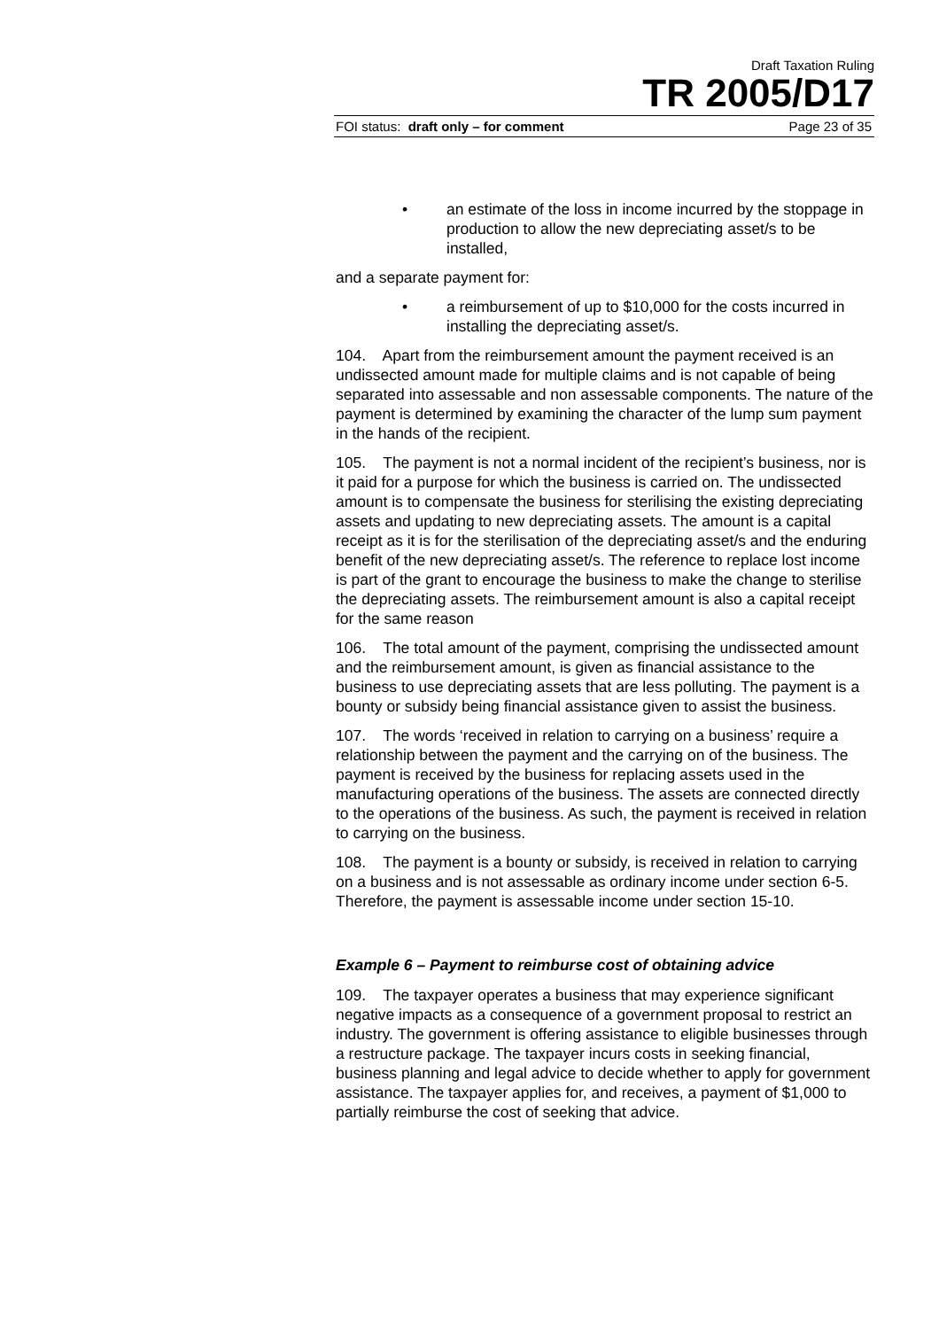Draft Taxation Ruling
TR 2005/D17
FOI status: draft only – for comment Page 23 of 35
• an estimate of the loss in income incurred by the stoppage in production to allow the new depreciating asset/s to be installed,
and a separate payment for:
• a reimbursement of up to $10,000 for the costs incurred in installing the depreciating asset/s.
104. Apart from the reimbursement amount the payment received is an undissected amount made for multiple claims and is not capable of being separated into assessable and non assessable components. The nature of the payment is determined by examining the character of the lump sum payment in the hands of the recipient.
105. The payment is not a normal incident of the recipient’s business, nor is it paid for a purpose for which the business is carried on. The undissected amount is to compensate the business for sterilising the existing depreciating assets and updating to new depreciating assets. The amount is a capital receipt as it is for the sterilisation of the depreciating asset/s and the enduring benefit of the new depreciating asset/s. The reference to replace lost income is part of the grant to encourage the business to make the change to sterilise the depreciating assets. The reimbursement amount is also a capital receipt for the same reason
106. The total amount of the payment, comprising the undissected amount and the reimbursement amount, is given as financial assistance to the business to use depreciating assets that are less polluting. The payment is a bounty or subsidy being financial assistance given to assist the business.
107. The words ‘received in relation to carrying on a business’ require a relationship between the payment and the carrying on of the business. The payment is received by the business for replacing assets used in the manufacturing operations of the business. The assets are connected directly to the operations of the business. As such, the payment is received in relation to carrying on the business.
108. The payment is a bounty or subsidy, is received in relation to carrying on a business and is not assessable as ordinary income under section 6-5. Therefore, the payment is assessable income under section 15-10.
Example 6 – Payment to reimburse cost of obtaining advice
109. The taxpayer operates a business that may experience significant negative impacts as a consequence of a government proposal to restrict an industry. The government is offering assistance to eligible businesses through a restructure package. The taxpayer incurs costs in seeking financial, business planning and legal advice to decide whether to apply for government assistance. The taxpayer applies for, and receives, a payment of $1,000 to partially reimburse the cost of seeking that advice.